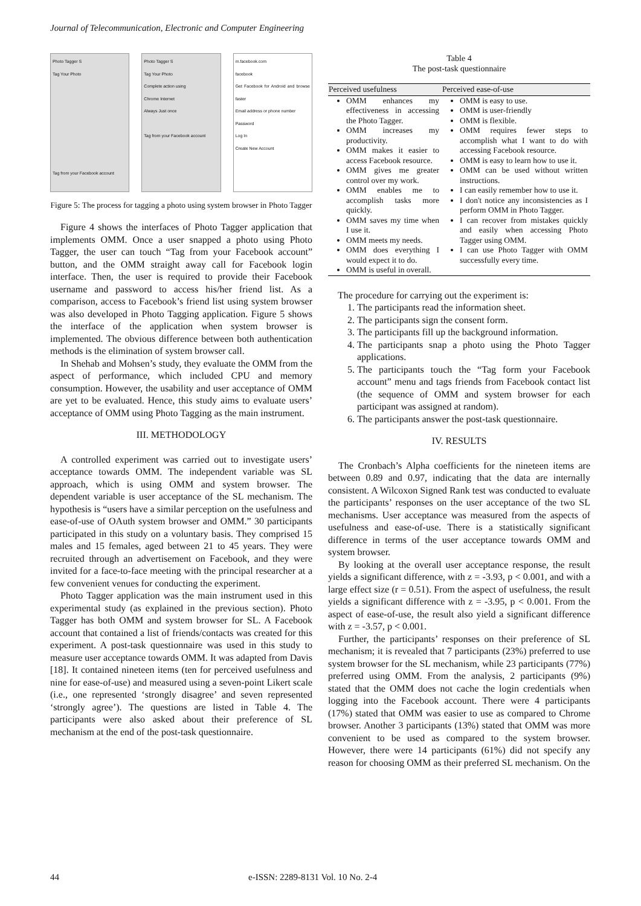Journal of Telecommunication, Electronic and Computer Engineering
Photo Tagger S
Tag Your Photo
Tag from your Facebook account
Photo Tagger S
Tag Your Photo
Complete action using
Chrome Internet
Always Just once
Tag from your Facebook account
m.facebook.com
facebook
Get Facebook for Android and browse faster
Email address or phone number
Password
Log In
Create New Account
Figure 5: The process for tagging a photo using system browser in Photo Tagger
Figure 4 shows the interfaces of Photo Tagger application that implements OMM. Once a user snapped a photo using Photo Tagger, the user can touch “Tag from your Facebook account” button, and the OMM straight away call for Facebook login interface. Then, the user is required to provide their Facebook username and password to access his/her friend list. As a comparison, access to Facebook’s friend list using system browser was also developed in Photo Tagging application. Figure 5 shows the interface of the application when system browser is implemented. The obvious difference between both authentication methods is the elimination of system browser call.
In Shehab and Mohsen’s study, they evaluate the OMM from the aspect of performance, which included CPU and memory consumption. However, the usability and user acceptance of OMM are yet to be evaluated. Hence, this study aims to evaluate users’ acceptance of OMM using Photo Tagging as the main instrument.
III. METHODOLOGY
A controlled experiment was carried out to investigate users’ acceptance towards OMM. The independent variable was SL approach, which is using OMM and system browser. The dependent variable is user acceptance of the SL mechanism. The hypothesis is “users have a similar perception on the usefulness and ease-of-use of OAuth system browser and OMM.” 30 participants participated in this study on a voluntary basis. They comprised 15 males and 15 females, aged between 21 to 45 years. They were recruited through an advertisement on Facebook, and they were invited for a face-to-face meeting with the principal researcher at a few convenient venues for conducting the experiment.
Photo Tagger application was the main instrument used in this experimental study (as explained in the previous section). Photo Tagger has both OMM and system browser for SL. A Facebook account that contained a list of friends/contacts was created for this experiment. A post-task questionnaire was used in this study to measure user acceptance towards OMM. It was adapted from Davis [18]. It contained nineteen items (ten for perceived usefulness and nine for ease-of-use) and measured using a seven-point Likert scale (i.e., one represented ‘strongly disagree’ and seven represented ‘strongly agree’). The questions are listed in Table 4. The participants were also asked about their preference of SL mechanism at the end of the post-task questionnaire.
Table 4
The post-task questionnaire
| Perceived usefulness | Perceived ease-of-use |
| --- | --- |
| OMM enhances my effectiveness in accessing the Photo Tagger. OMM increases my productivity. OMM makes it easier to access Facebook resource. OMM gives me greater control over my work. OMM enables me to accomplish tasks more quickly. OMM saves my time when I use it. OMM meets my needs. OMM does everything I would expect it to do. OMM is useful in overall. | OMM is easy to use. OMM is user-friendly OMM is flexible. OMM requires fewer steps to accomplish what I want to do with accessing Facebook resource. OMM is easy to learn how to use it. OMM can be used without written instructions. I can easily remember how to use it. I don't notice any inconsistencies as I perform OMM in Photo Tagger. I can recover from mistakes quickly and easily when accessing Photo Tagger using OMM. I can use Photo Tagger with OMM successfully every time. |
The procedure for carrying out the experiment is:
1. The participants read the information sheet.
2. The participants sign the consent form.
3. The participants fill up the background information.
4. The participants snap a photo using the Photo Tagger applications.
5. The participants touch the “Tag form your Facebook account” menu and tags friends from Facebook contact list (the sequence of OMM and system browser for each participant was assigned at random).
6. The participants answer the post-task questionnaire.
IV. RESULTS
The Cronbach’s Alpha coefficients for the nineteen items are between 0.89 and 0.97, indicating that the data are internally consistent. A Wilcoxon Signed Rank test was conducted to evaluate the participants’ responses on the user acceptance of the two SL mechanisms. User acceptance was measured from the aspects of usefulness and ease-of-use. There is a statistically significant difference in terms of the user acceptance towards OMM and system browser.
By looking at the overall user acceptance response, the result yields a significant difference, with z = -3.93, p < 0.001, and with a large effect size (r = 0.51). From the aspect of usefulness, the result yields a significant difference with z = -3.95, p < 0.001. From the aspect of ease-of-use, the result also yield a significant difference with z = -3.57, p < 0.001.
Further, the participants’ responses on their preference of SL mechanism; it is revealed that 7 participants (23%) preferred to use system browser for the SL mechanism, while 23 participants (77%) preferred using OMM. From the analysis, 2 participants (9%) stated that the OMM does not cache the login credentials when logging into the Facebook account. There were 4 participants (17%) stated that OMM was easier to use as compared to Chrome browser. Another 3 participants (13%) stated that OMM was more convenient to be used as compared to the system browser. However, there were 14 participants (61%) did not specify any reason for choosing OMM as their preferred SL mechanism. On the
44
e-ISSN: 2289-8131 Vol. 10 No. 2-4